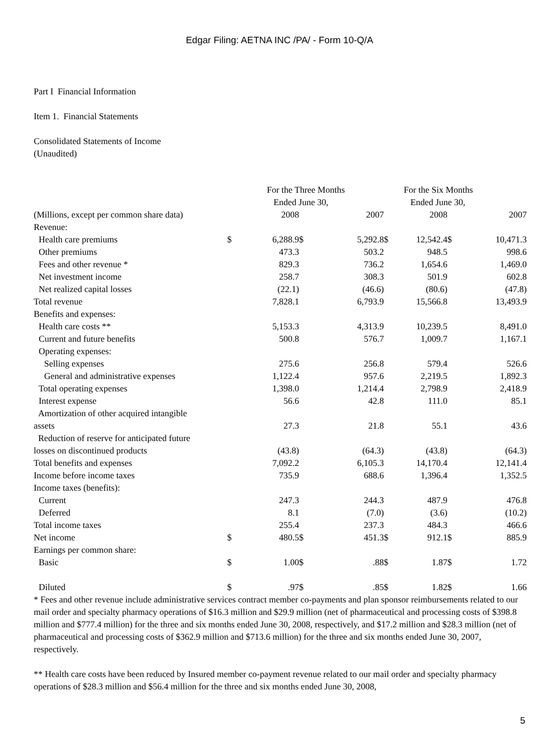Edgar Filing: AETNA INC /PA/ - Form 10-Q/A
Part I Financial Information
Item 1. Financial Statements
Consolidated Statements of Income
(Unaudited)
| | For the Three Months Ended June 30, | | | | For the Six Months Ended June 30, | | | |
| --- | --- | --- | --- | --- | --- | --- | --- | --- |
| (Millions, except per common share data) | | 2008 | | 2007 | | 2008 | | 2007 |
| Revenue: | | | | | | | | |
| Health care premiums | $ | 6,288.9 | $ | 5,292.8 | $ | 12,542.4 | $ | 10,471.3 |
| Other premiums | | 473.3 | | 503.2 | | 948.5 | | 998.6 |
| Fees and other revenue * | | 829.3 | | 736.2 | | 1,654.6 | | 1,469.0 |
| Net investment income | | 258.7 | | 308.3 | | 501.9 | | 602.8 |
| Net realized capital losses | | (22.1) | | (46.6) | | (80.6) | | (47.8) |
| Total revenue | | 7,828.1 | | 6,793.9 | | 15,566.8 | | 13,493.9 |
| Benefits and expenses: | | | | | | | | |
| Health care costs ** | | 5,153.3 | | 4,313.9 | | 10,239.5 | | 8,491.0 |
| Current and future benefits | | 500.8 | | 576.7 | | 1,009.7 | | 1,167.1 |
| Operating expenses: | | | | | | | | |
| Selling expenses | | 275.6 | | 256.8 | | 579.4 | | 526.6 |
| General and administrative expenses | | 1,122.4 | | 957.6 | | 2,219.5 | | 1,892.3 |
| Total operating expenses | | 1,398.0 | | 1,214.4 | | 2,798.9 | | 2,418.9 |
| Interest expense | | 56.6 | | 42.8 | | 111.0 | | 85.1 |
| Amortization of other acquired intangible assets | | 27.3 | | 21.8 | | 55.1 | | 43.6 |
| Reduction of reserve for anticipated future losses on discontinued products | | (43.8) | | (64.3) | | (43.8) | | (64.3) |
| Total benefits and expenses | | 7,092.2 | | 6,105.3 | | 14,170.4 | | 12,141.4 |
| Income before income taxes | | 735.9 | | 688.6 | | 1,396.4 | | 1,352.5 |
| Income taxes (benefits): | | | | | | | | |
| Current | | 247.3 | | 244.3 | | 487.9 | | 476.8 |
| Deferred | | 8.1 | | (7.0) | | (3.6) | | (10.2) |
| Total income taxes | | 255.4 | | 237.3 | | 484.3 | | 466.6 |
| Net income | $ | 480.5 | $ | 451.3 | $ | 912.1 | $ | 885.9 |
| Earnings per common share: | | | | | | | | |
| Basic | $ | 1.00 | $ | .88 | $ | 1.87 | $ | 1.72 |
| Diluted | $ | .97 | $ | .85 | $ | 1.82 | $ | 1.66 |
* Fees and other revenue include administrative services contract member co-payments and plan sponsor reimbursements related to our mail order and specialty pharmacy operations of $16.3 million and $29.9 million (net of pharmaceutical and processing costs of $398.8 million and $777.4 million) for the three and six months ended June 30, 2008, respectively, and $17.2 million and $28.3 million (net of pharmaceutical and processing costs of $362.9 million and $713.6 million) for the three and six months ended June 30, 2007, respectively.
** Health care costs have been reduced by Insured member co-payment revenue related to our mail order and specialty pharmacy operations of $28.3 million and $56.4 million for the three and six months ended June 30, 2008,
5